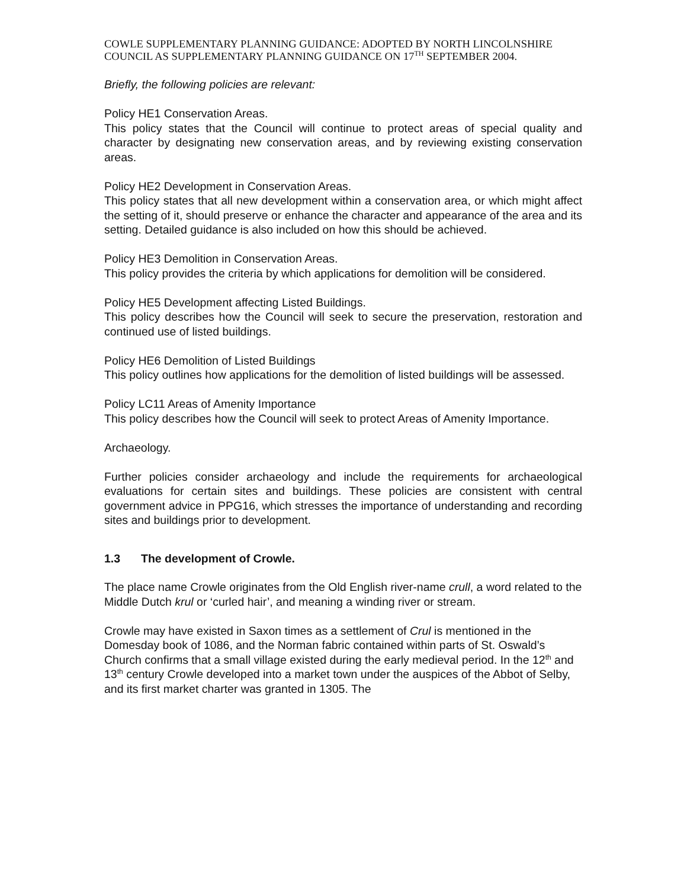COWLE SUPPLEMENTARY PLANNING GUIDANCE: ADOPTED BY NORTH LINCOLNSHIRE COUNCIL AS SUPPLEMENTARY PLANNING GUIDANCE ON 17<sup>TH</sup> SEPTEMBER 2004.
Briefly, the following policies are relevant:
Policy HE1 Conservation Areas.
This policy states that the Council will continue to protect areas of special quality and character by designating new conservation areas, and by reviewing existing conservation areas.
Policy HE2 Development in Conservation Areas.
This policy states that all new development within a conservation area, or which might affect the setting of it, should preserve or enhance the character and appearance of the area and its setting. Detailed guidance is also included on how this should be achieved.
Policy HE3 Demolition in Conservation Areas.
This policy provides the criteria by which applications for demolition will be considered.
Policy HE5 Development affecting Listed Buildings.
This policy describes how the Council will seek to secure the preservation, restoration and continued use of listed buildings.
Policy HE6 Demolition of Listed Buildings
This policy outlines how applications for the demolition of listed buildings will be assessed.
Policy LC11 Areas of Amenity Importance
This policy describes how the Council will seek to protect Areas of Amenity Importance.
Archaeology.
Further policies consider archaeology and include the requirements for archaeological evaluations for certain sites and buildings. These policies are consistent with central government advice in PPG16, which stresses the importance of understanding and recording sites and buildings prior to development.
1.3 The development of Crowle.
The place name Crowle originates from the Old English river-name crull, a word related to the Middle Dutch krul or ‘curled hair’, and meaning a winding river or stream.
Crowle may have existed in Saxon times as a settlement of Crul is mentioned in the Domesday book of 1086, and the Norman fabric contained within parts of St. Oswald’s Church confirms that a small village existed during the early medieval period. In the 12<sup>th</sup> and 13<sup>th</sup> century Crowle developed into a market town under the auspices of the Abbot of Selby, and its first market charter was granted in 1305. The